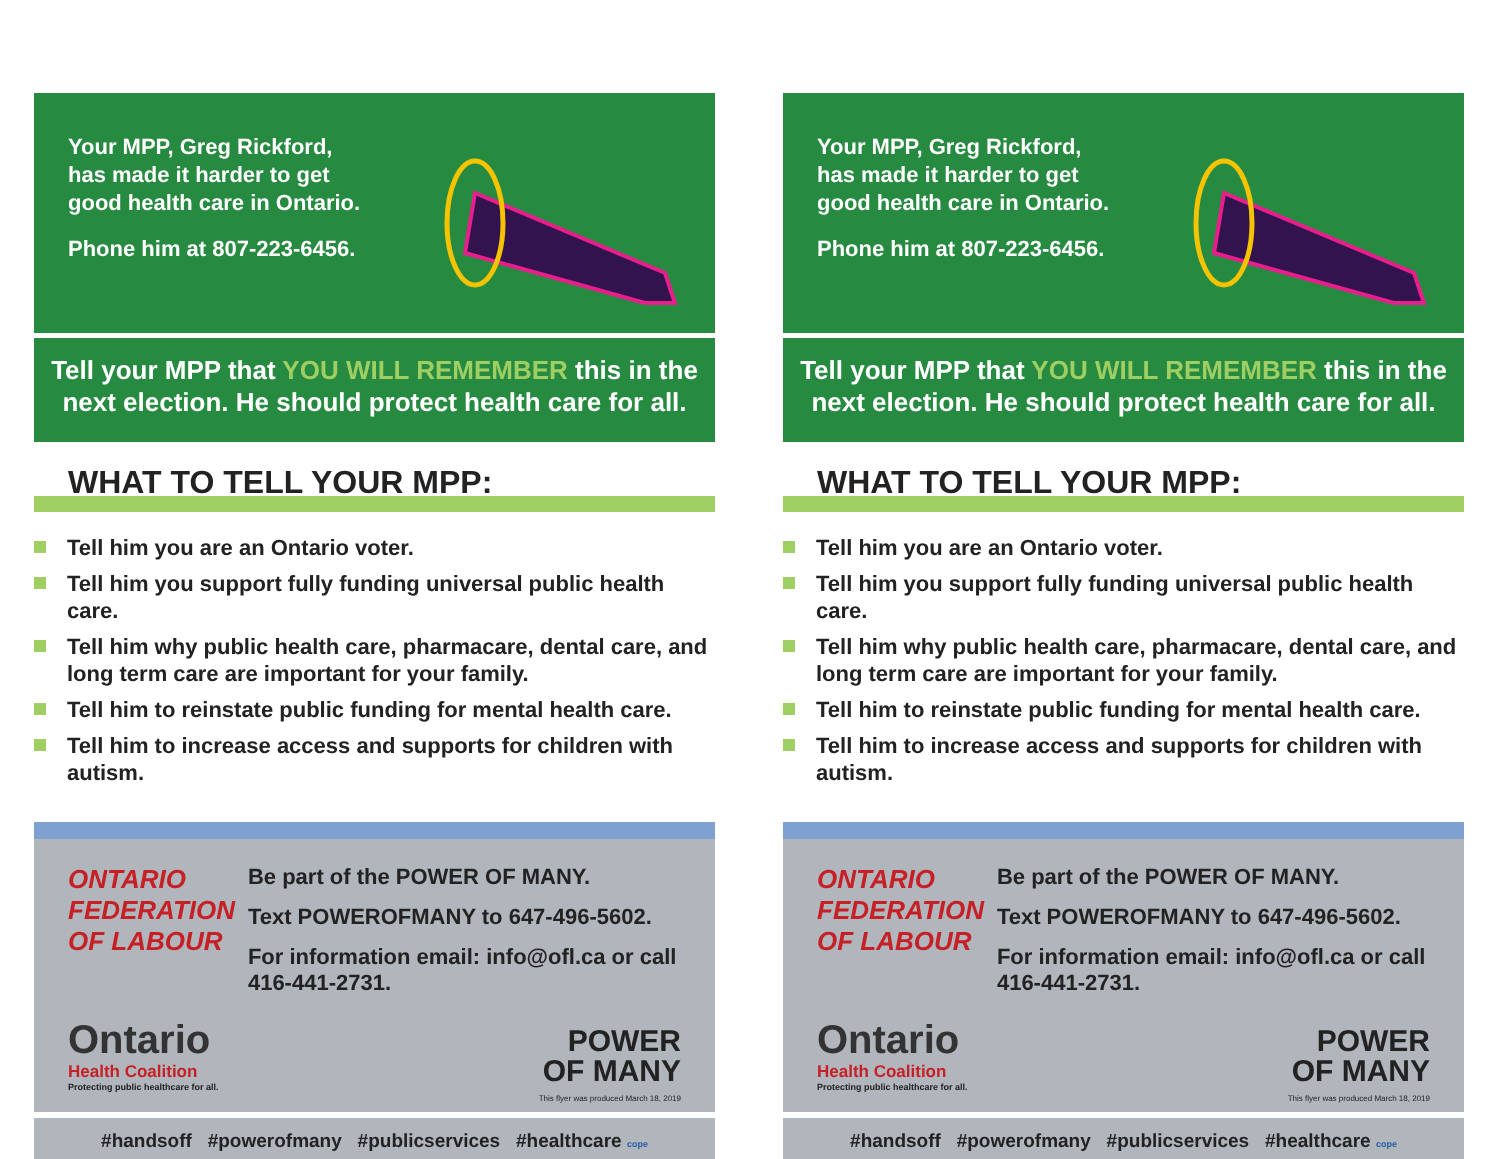Your MPP, Greg Rickford, has made it harder to get good health care in Ontario.
Phone him at 807-223-6456.
Tell your MPP that YOU WILL REMEMBER this in the next election. He should protect health care for all.
WHAT TO TELL YOUR MPP:
Tell him you are an Ontario voter.
Tell him you support fully funding universal public health care.
Tell him why public health care, pharmacare, dental care, and long term care are important for your family.
Tell him to reinstate public funding for mental health care.
Tell him to increase access and supports for children with autism.
ONTARIO FEDERATION OF LABOUR
Ontario
Health Coalition
Protecting public healthcare for all.
Be part of the POWER OF MANY.
Text POWEROFMANY to 647-496-5602.
For information email: info@ofl.ca or call 416-441-2731.
POWER
OF MANY
This flyer was produced March 18, 2019
#handsoff #powerofmany #publicservices #healthcare cope
Your MPP, Greg Rickford, has made it harder to get good health care in Ontario.
Phone him at 807-223-6456.
Tell your MPP that YOU WILL REMEMBER this in the next election. He should protect health care for all.
WHAT TO TELL YOUR MPP:
Tell him you are an Ontario voter.
Tell him you support fully funding universal public health care.
Tell him why public health care, pharmacare, dental care, and long term care are important for your family.
Tell him to reinstate public funding for mental health care.
Tell him to increase access and supports for children with autism.
ONTARIO FEDERATION OF LABOUR
Ontario
Health Coalition
Protecting public healthcare for all.
Be part of the POWER OF MANY.
Text POWEROFMANY to 647-496-5602.
For information email: info@ofl.ca or call 416-441-2731.
POWER
OF MANY
This flyer was produced March 18, 2019
#handsoff #powerofmany #publicservices #healthcare cope